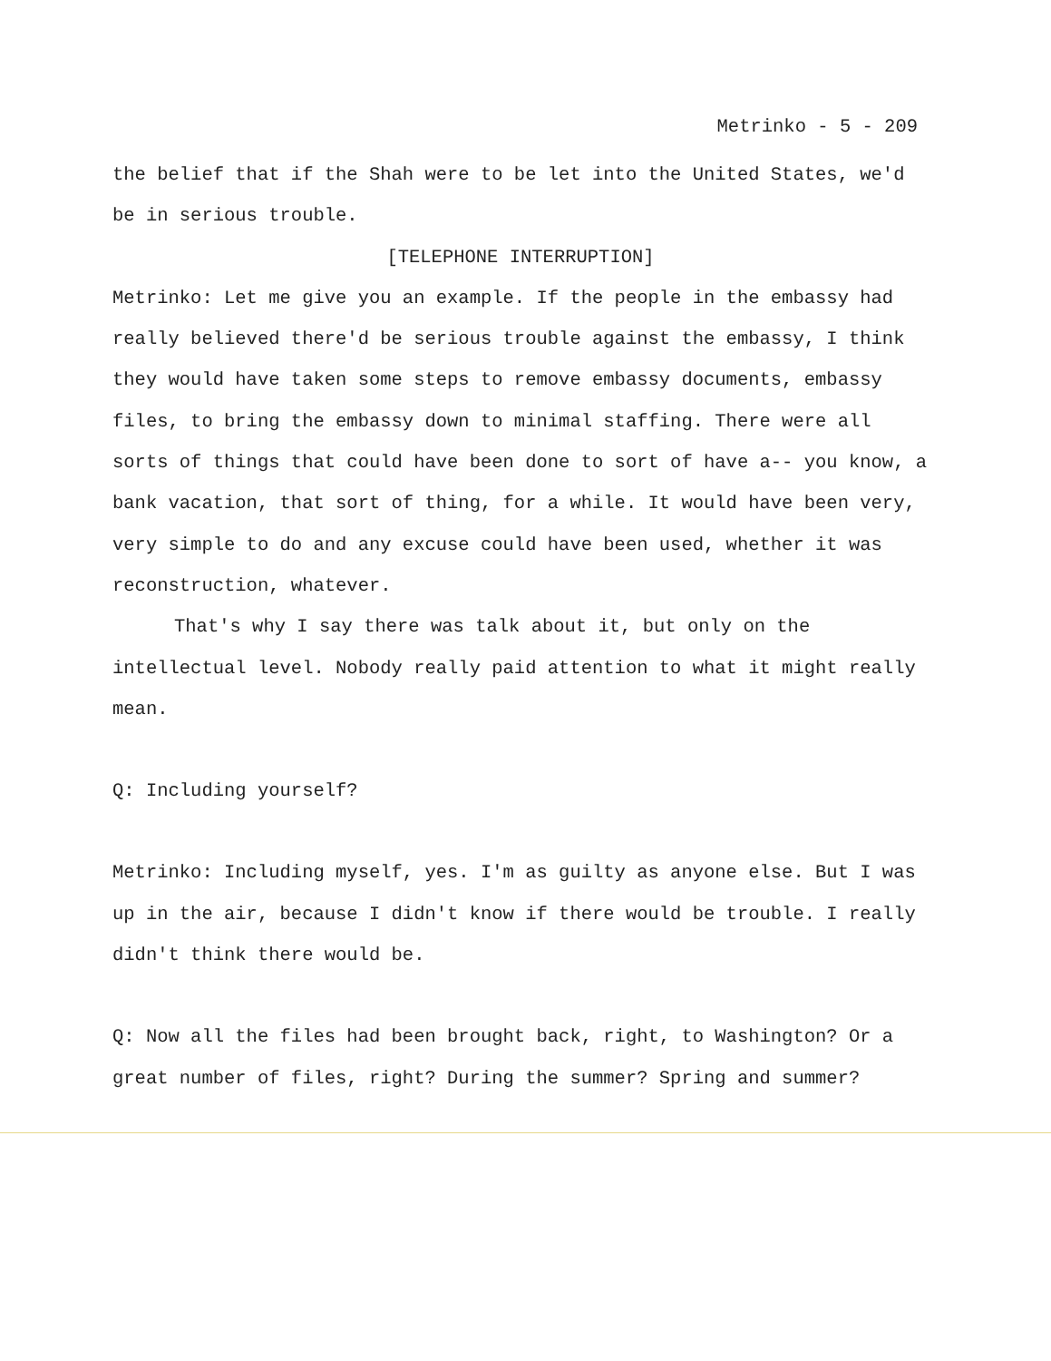Metrinko - 5 - 209
the belief that if the Shah were to be let into the United States, we'd be in serious trouble.
[TELEPHONE INTERRUPTION]
Metrinko: Let me give you an example. If the people in the embassy had really believed there'd be serious trouble against the embassy, I think they would have taken some steps to remove embassy documents, embassy files, to bring the embassy down to minimal staffing. There were all sorts of things that could have been done to sort of have a-- you know, a bank vacation, that sort of thing, for a while. It would have been very, very simple to do and any excuse could have been used, whether it was reconstruction, whatever.
That's why I say there was talk about it, but only on the intellectual level. Nobody really paid attention to what it might really mean.
Q: Including yourself?
Metrinko: Including myself, yes. I'm as guilty as anyone else. But I was up in the air, because I didn't know if there would be trouble. I really didn't think there would be.
Q: Now all the files had been brought back, right, to Washington? Or a great number of files, right? During the summer? Spring and summer?